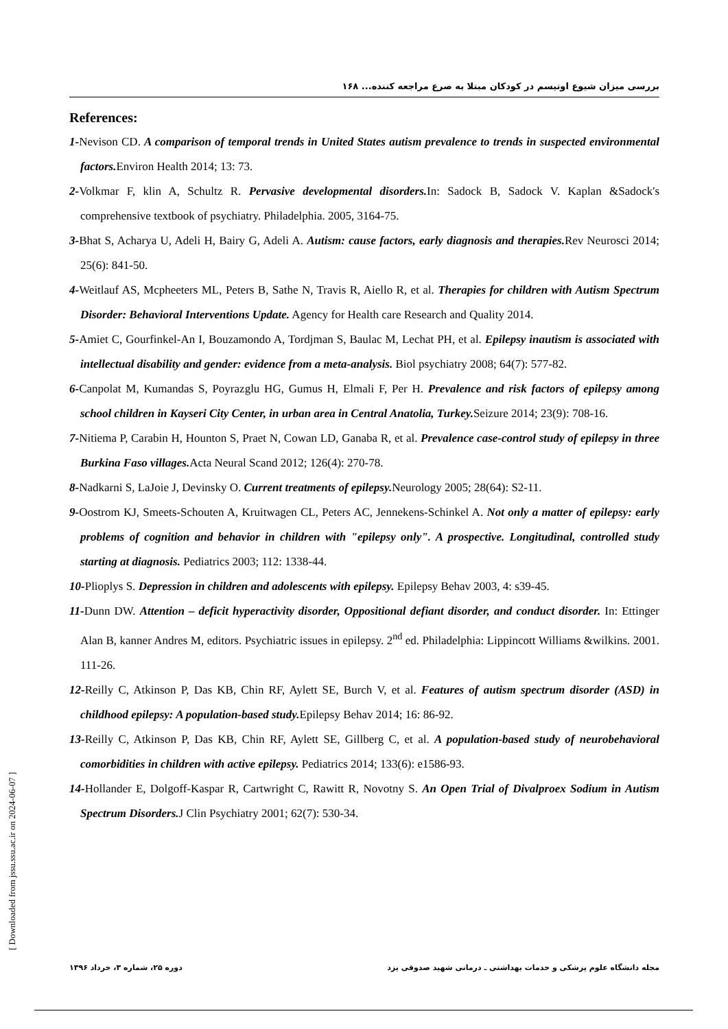بررسی میزان شیوع اوتیسم در کودکان مبتلا به صرع مراجعه کننده... ۱۶۸
References:
1-Nevison CD. A comparison of temporal trends in United States autism prevalence to trends in suspected environmental factors. Environ Health 2014; 13: 73.
2-Volkmar F, klin A, Schultz R. Pervasive developmental disorders. In: Sadock B, Sadock V. Kaplan &Sadock's comprehensive textbook of psychiatry. Philadelphia. 2005, 3164-75.
3-Bhat S, Acharya U, Adeli H, Bairy G, Adeli A. Autism: cause factors, early diagnosis and therapies. Rev Neurosci 2014; 25(6): 841-50.
4-Weitlauf AS, Mcpheeters ML, Peters B, Sathe N, Travis R, Aiello R, et al. Therapies for children with Autism Spectrum Disorder: Behavioral Interventions Update. Agency for Health care Research and Quality 2014.
5-Amiet C, Gourfinkel-An I, Bouzamondo A, Tordjman S, Baulac M, Lechat PH, et al. Epilepsy inautism is associated with intellectual disability and gender: evidence from a meta-analysis. Biol psychiatry 2008; 64(7): 577-82.
6-Canpolat M, Kumandas S, Poyrazglu HG, Gumus H, Elmali F, Per H. Prevalence and risk factors of epilepsy among school children in Kayseri City Center, in urban area in Central Anatolia, Turkey. Seizure 2014; 23(9): 708-16.
7-Nitiema P, Carabin H, Hounton S, Praet N, Cowan LD, Ganaba R, et al. Prevalence case-control study of epilepsy in three Burkina Faso villages. Acta Neural Scand 2012; 126(4): 270-78.
8-Nadkarni S, LaJoie J, Devinsky O. Current treatments of epilepsy. Neurology 2005; 28(64): S2-11.
9-Oostrom KJ, Smeets-Schouten A, Kruitwagen CL, Peters AC, Jennekens-Schinkel A. Not only a matter of epilepsy: early problems of cognition and behavior in children with "epilepsy only". A prospective. Longitudinal, controlled study starting at diagnosis. Pediatrics 2003; 112: 1338-44.
10-Plioplys S. Depression in children and adolescents with epilepsy. Epilepsy Behav 2003, 4: s39-45.
11-Dunn DW. Attention – deficit hyperactivity disorder, Oppositional defiant disorder, and conduct disorder. In: Ettinger Alan B, kanner Andres M, editors. Psychiatric issues in epilepsy. 2<sup>nd</sup> ed. Philadelphia: Lippincott Williams &wilkins. 2001. 111-26.
12-Reilly C, Atkinson P, Das KB, Chin RF, Aylett SE, Burch V, et al. Features of autism spectrum disorder (ASD) in childhood epilepsy: A population-based study. Epilepsy Behav 2014; 16: 86-92.
13-Reilly C, Atkinson P, Das KB, Chin RF, Aylett SE, Gillberg C, et al. A population-based study of neurobehavioral comorbidities in children with active epilepsy. Pediatrics 2014; 133(6): e1586-93.
14-Hollander E, Dolgoff-Kaspar R, Cartwright C, Rawitt R, Novotny S. An Open Trial of Divalproex Sodium in Autism Spectrum Disorders. J Clin Psychiatry 2001; 62(7): 530-34.
[ Downloaded from jssu.ssu.ac.ir on 2024-06-07 ]
مجله دانشگاه علوم پزشکی و خدمات بهداشتی ـ درمانی شهید صدوقی یزد دوره ۲۵، شماره ۳، خرداد ۱۳۹۶